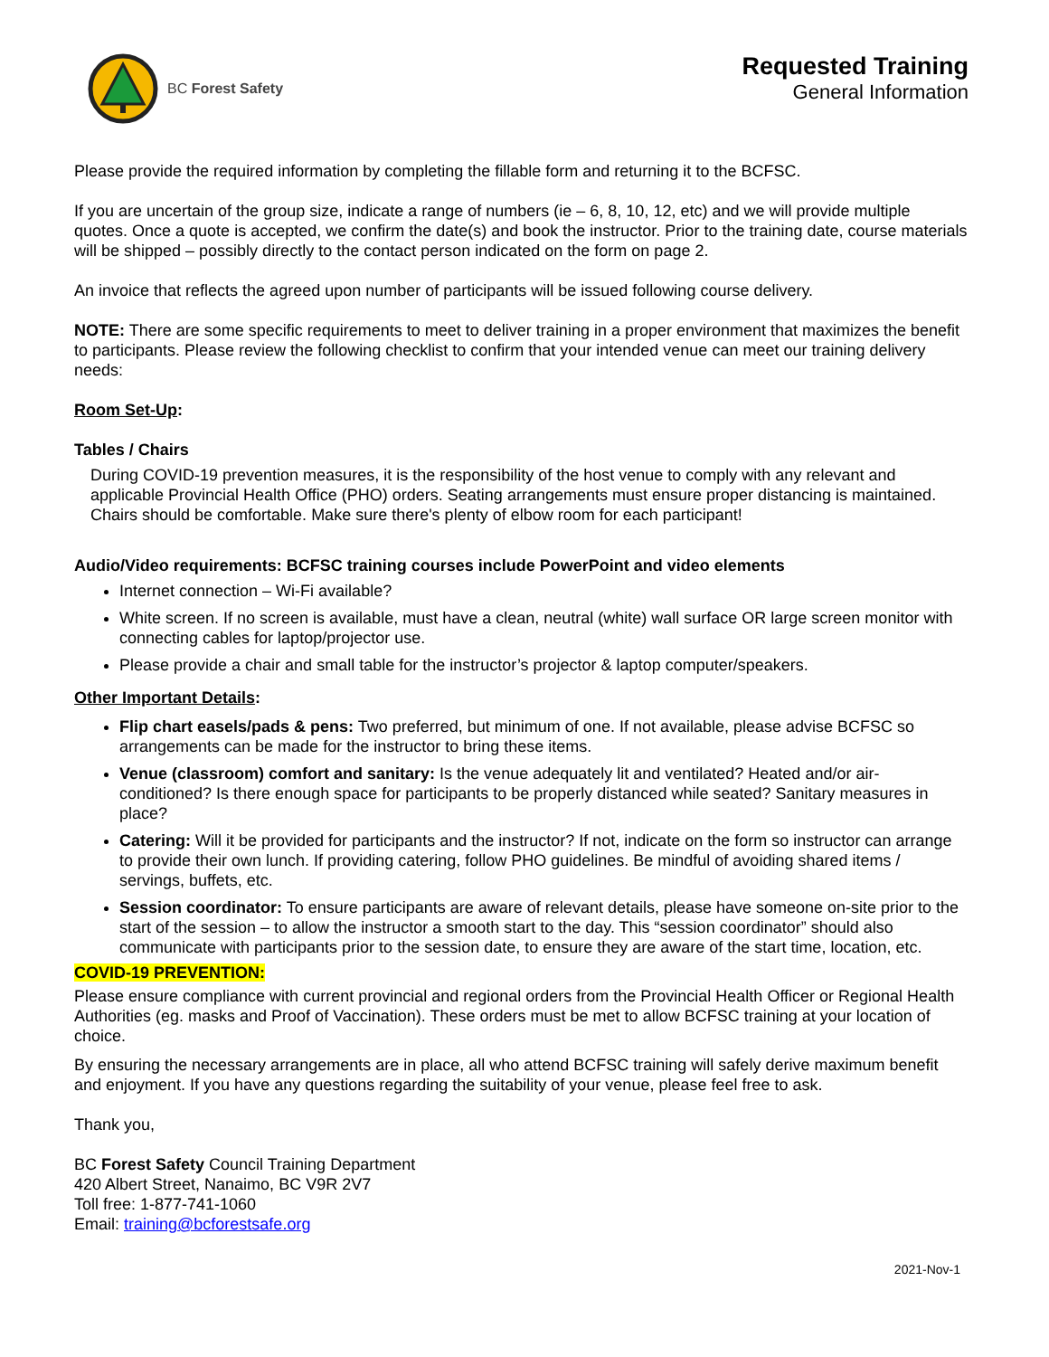BC Forest Safety
Requested Training
General Information
Please provide the required information by completing the fillable form and returning it to the BCFSC.
If you are uncertain of the group size, indicate a range of numbers (ie – 6, 8, 10, 12, etc) and we will provide multiple quotes. Once a quote is accepted, we confirm the date(s) and book the instructor. Prior to the training date, course materials will be shipped – possibly directly to the contact person indicated on the form on page 2.
An invoice that reflects the agreed upon number of participants will be issued following course delivery.
NOTE: There are some specific requirements to meet to deliver training in a proper environment that maximizes the benefit to participants. Please review the following checklist to confirm that your intended venue can meet our training delivery needs:
Room Set-Up:
Tables / Chairs
During COVID-19 prevention measures, it is the responsibility of the host venue to comply with any relevant and applicable Provincial Health Office (PHO) orders. Seating arrangements must ensure proper distancing is maintained. Chairs should be comfortable. Make sure there's plenty of elbow room for each participant!
Audio/Video requirements: BCFSC training courses include PowerPoint and video elements
Internet connection – Wi-Fi available?
White screen. If no screen is available, must have a clean, neutral (white) wall surface OR large screen monitor with connecting cables for laptop/projector use.
Please provide a chair and small table for the instructor’s projector & laptop computer/speakers.
Other Important Details:
Flip chart easels/pads & pens: Two preferred, but minimum of one. If not available, please advise BCFSC so arrangements can be made for the instructor to bring these items.
Venue (classroom) comfort and sanitary: Is the venue adequately lit and ventilated? Heated and/or air-conditioned? Is there enough space for participants to be properly distanced while seated? Sanitary measures in place?
Catering: Will it be provided for participants and the instructor? If not, indicate on the form so instructor can arrange to provide their own lunch. If providing catering, follow PHO guidelines. Be mindful of avoiding shared items / servings, buffets, etc.
Session coordinator: To ensure participants are aware of relevant details, please have someone on-site prior to the start of the session – to allow the instructor a smooth start to the day. This “session coordinator” should also communicate with participants prior to the session date, to ensure they are aware of the start time, location, etc.
COVID-19 PREVENTION:
Please ensure compliance with current provincial and regional orders from the Provincial Health Officer or Regional Health Authorities (eg. masks and Proof of Vaccination). These orders must be met to allow BCFSC training at your location of choice.
By ensuring the necessary arrangements are in place, all who attend BCFSC training will safely derive maximum benefit and enjoyment. If you have any questions regarding the suitability of your venue, please feel free to ask.
Thank you,
BC Forest Safety Council Training Department
420 Albert Street, Nanaimo, BC V9R 2V7
Toll free: 1-877-741-1060
Email: training@bcforestsafe.org
2021-Nov-1